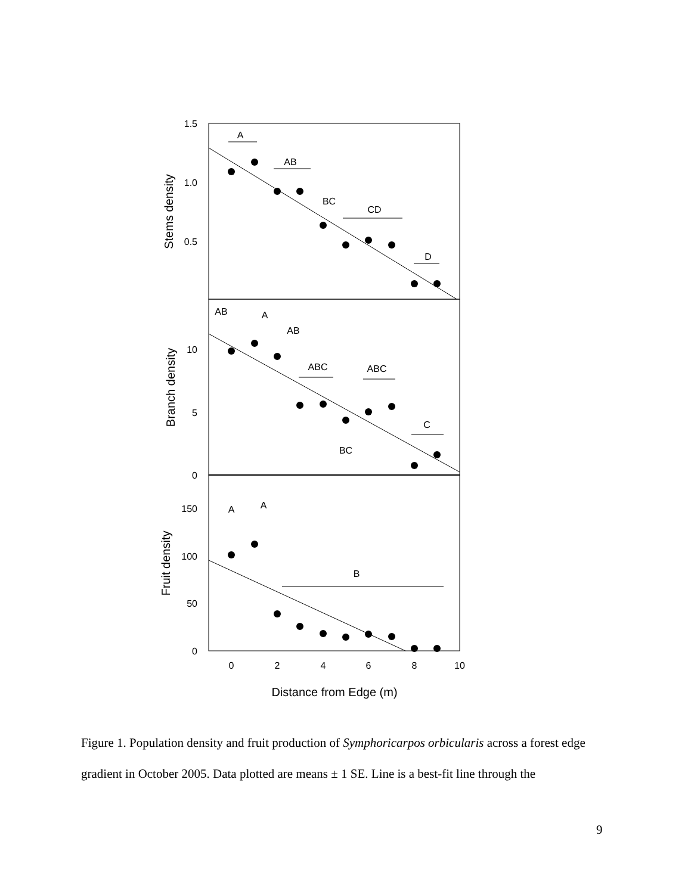A
AB
BC
CD
D
AB
A
AB
ABC
ABC
C
BC
A
A
B
1.5
1.0
0.5
10
5
0
150
100
50
0
0
2
4
6
8
10
Distance from Edge (m)
Stems density
Branch density
Fruit density
Figure 1. Population density and fruit production of Symphoricarpos orbicularis across a forest edge gradient in October 2005. Data plotted are means ± 1 SE. Line is a best-fit line through the
9